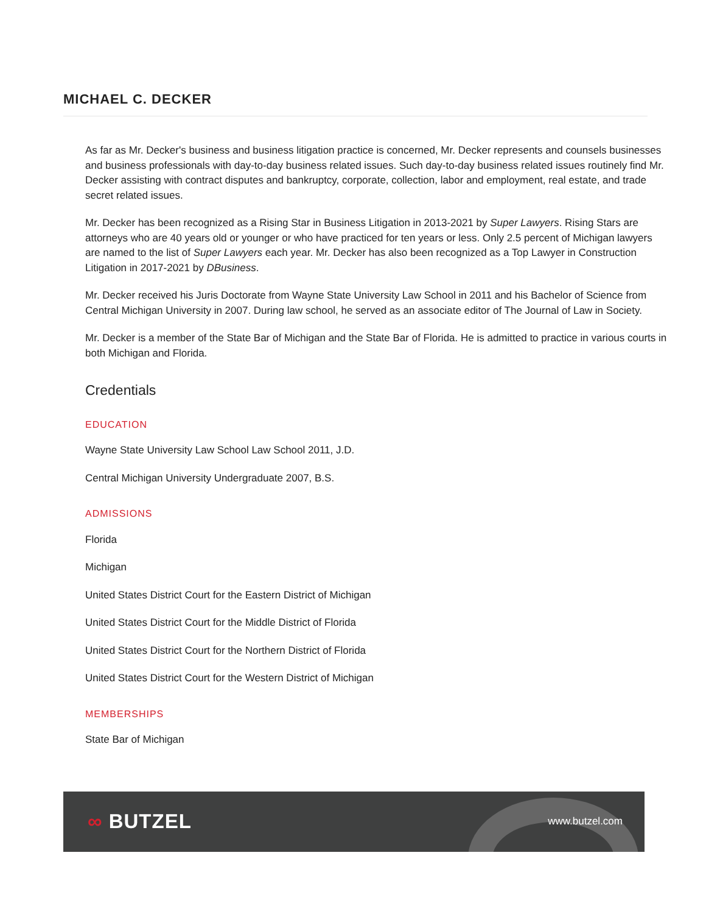MICHAEL C. DECKER
As far as Mr. Decker's business and business litigation practice is concerned, Mr. Decker represents and counsels businesses and business professionals with day-to-day business related issues. Such day-to-day business related issues routinely find Mr. Decker assisting with contract disputes and bankruptcy, corporate, collection, labor and employment, real estate, and trade secret related issues.
Mr. Decker has been recognized as a Rising Star in Business Litigation in 2013-2021 by Super Lawyers. Rising Stars are attorneys who are 40 years old or younger or who have practiced for ten years or less. Only 2.5 percent of Michigan lawyers are named to the list of Super Lawyers each year. Mr. Decker has also been recognized as a Top Lawyer in Construction Litigation in 2017-2021 by DBusiness.
Mr. Decker received his Juris Doctorate from Wayne State University Law School in 2011 and his Bachelor of Science from Central Michigan University in 2007. During law school, he served as an associate editor of The Journal of Law in Society.
Mr. Decker is a member of the State Bar of Michigan and the State Bar of Florida. He is admitted to practice in various courts in both Michigan and Florida.
Credentials
EDUCATION
Wayne State University Law School Law School 2011, J.D.
Central Michigan University Undergraduate 2007, B.S.
ADMISSIONS
Florida
Michigan
United States District Court for the Eastern District of Michigan
United States District Court for the Middle District of Florida
United States District Court for the Northern District of Florida
United States District Court for the Western District of Michigan
MEMBERSHIPS
State Bar of Michigan
∞ BUTZEL
www.butzel.com